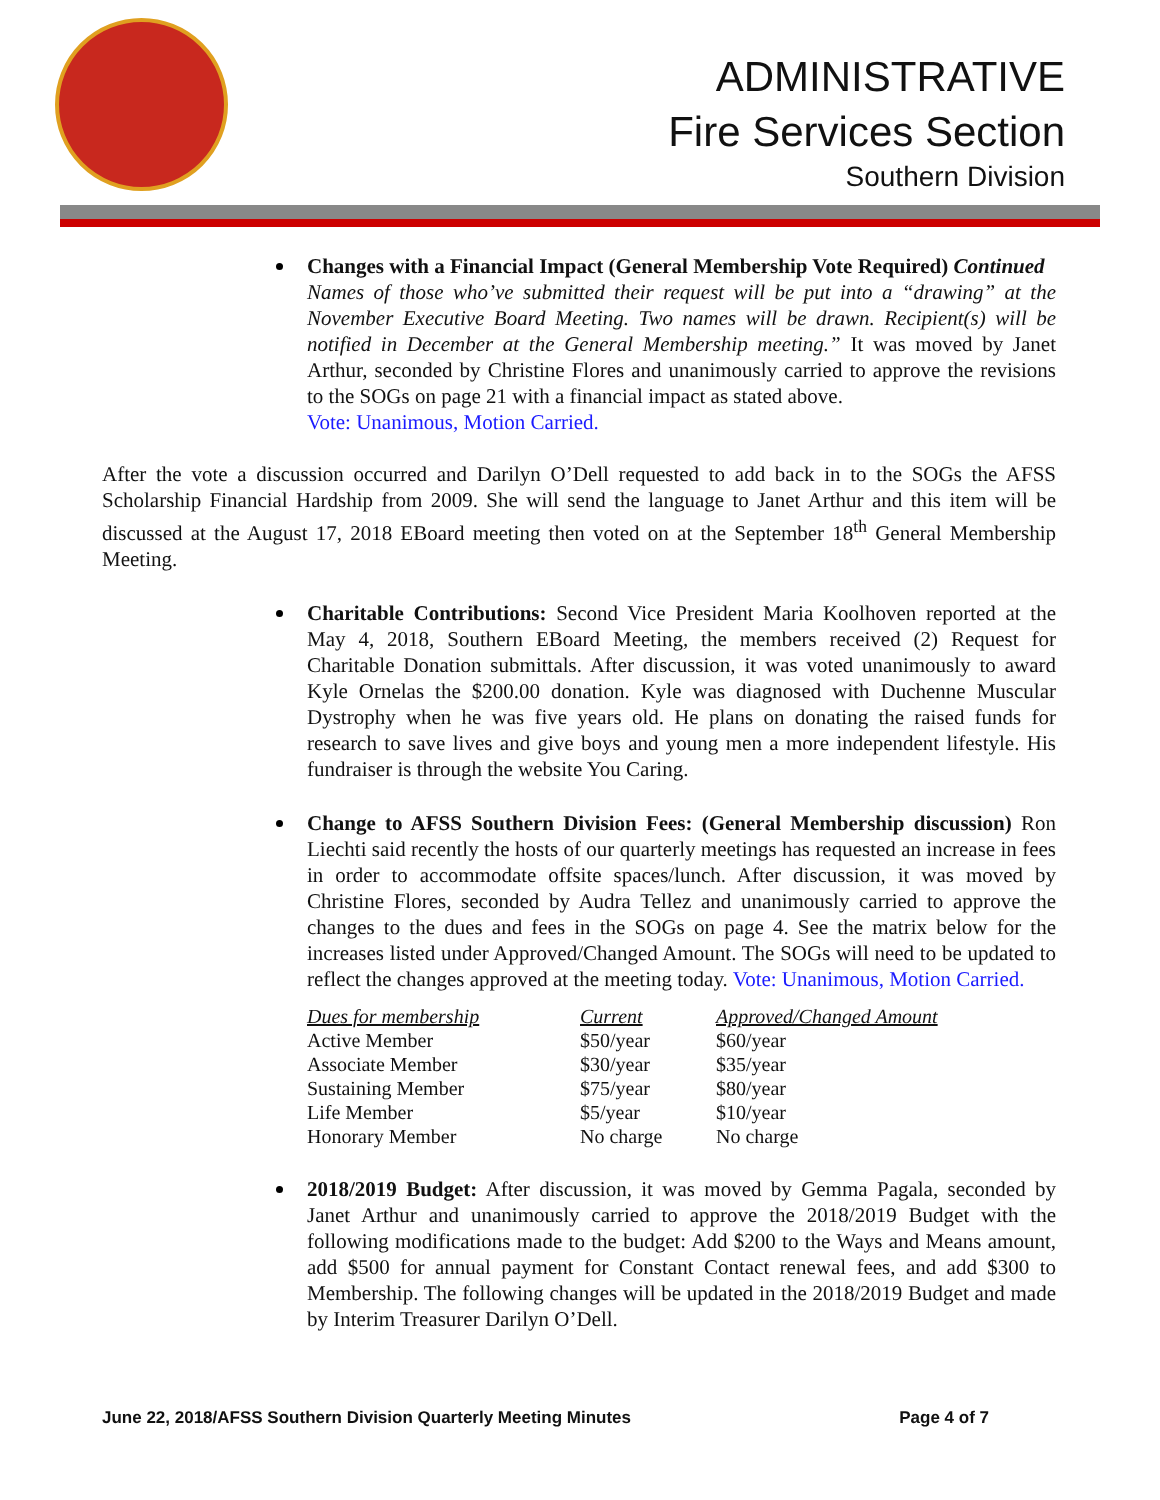ADMINISTRATIVE
Fire Services Section
Southern Division
Changes with a Financial Impact (General Membership Vote Required) Continued
Names of those who’ve submitted their request will be put into a “drawing” at the November Executive Board Meeting. Two names will be drawn. Recipient(s) will be notified in December at the General Membership meeting.” It was moved by Janet Arthur, seconded by Christine Flores and unanimously carried to approve the revisions to the SOGs on page 21 with a financial impact as stated above.
Vote: Unanimous, Motion Carried.
After the vote a discussion occurred and Darilyn O’Dell requested to add back in to the SOGs the AFSS Scholarship Financial Hardship from 2009. She will send the language to Janet Arthur and this item will be discussed at the August 17, 2018 EBoard meeting then voted on at the September 18<sup>th</sup> General Membership Meeting.
Charitable Contributions: Second Vice President Maria Koolhoven reported at the May 4, 2018, Southern EBoard Meeting, the members received (2) Request for Charitable Donation submittals. After discussion, it was voted unanimously to award Kyle Ornelas the $200.00 donation. Kyle was diagnosed with Duchenne Muscular Dystrophy when he was five years old. He plans on donating the raised funds for research to save lives and give boys and young men a more independent lifestyle. His fundraiser is through the website You Caring.
Change to AFSS Southern Division Fees: (General Membership discussion) Ron Liechti said recently the hosts of our quarterly meetings has requested an increase in fees in order to accommodate offsite spaces/lunch. After discussion, it was moved by Christine Flores, seconded by Audra Tellez and unanimously carried to approve the changes to the dues and fees in the SOGs on page 4. See the matrix below for the increases listed under Approved/Changed Amount. The SOGs will need to be updated to reflect the changes approved at the meeting today. Vote: Unanimous, Motion Carried.
| Dues for membership | Current | Approved/Changed Amount |
| Active Member | $50/year | $60/year |
| Associate Member | $30/year | $35/year |
| Sustaining Member | $75/year | $80/year |
| Life Member | $5/year | $10/year |
| Honorary Member | No charge | No charge |
2018/2019 Budget: After discussion, it was moved by Gemma Pagala, seconded by Janet Arthur and unanimously carried to approve the 2018/2019 Budget with the following modifications made to the budget: Add $200 to the Ways and Means amount, add $500 for annual payment for Constant Contact renewal fees, and add $300 to Membership. The following changes will be updated in the 2018/2019 Budget and made by Interim Treasurer Darilyn O’Dell.
June 22, 2018/AFSS Southern Division Quarterly Meeting Minutes Page 4 of 7